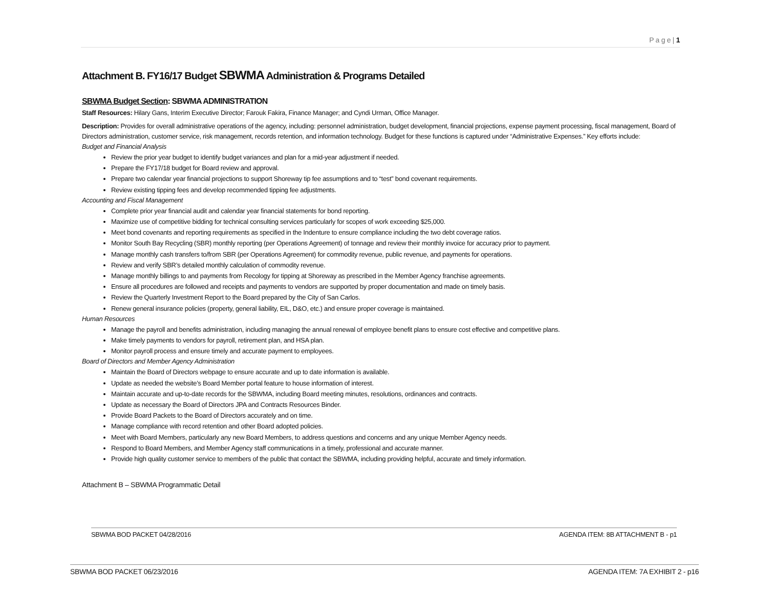P a g e | 1
Attachment B. FY16/17 Budget SBWMA Administration & Programs Detailed
SBWMA Budget Section: SBWMA ADMINISTRATION
Staff Resources: Hilary Gans, Interim Executive Director; Farouk Fakira, Finance Manager; and Cyndi Urman, Office Manager.
Description: Provides for overall administrative operations of the agency, including: personnel administration, budget development, financial projections, expense payment processing, fiscal management, Board of Directors administration, customer service, risk management, records retention, and information technology. Budget for these functions is captured under “Administrative Expenses.” Key efforts include:
Budget and Financial Analysis
Review the prior year budget to identify budget variances and plan for a mid-year adjustment if needed.
Prepare the FY17/18 budget for Board review and approval.
Prepare two calendar year financial projections to support Shoreway tip fee assumptions and to “test” bond covenant requirements.
Review existing tipping fees and develop recommended tipping fee adjustments.
Accounting and Fiscal Management
Complete prior year financial audit and calendar year financial statements for bond reporting.
Maximize use of competitive bidding for technical consulting services particularly for scopes of work exceeding $25,000.
Meet bond covenants and reporting requirements as specified in the Indenture to ensure compliance including the two debt coverage ratios.
Monitor South Bay Recycling (SBR) monthly reporting (per Operations Agreement) of tonnage and review their monthly invoice for accuracy prior to payment.
Manage monthly cash transfers to/from SBR (per Operations Agreement) for commodity revenue, public revenue, and payments for operations.
Review and verify SBR’s detailed monthly calculation of commodity revenue.
Manage monthly billings to and payments from Recology for tipping at Shoreway as prescribed in the Member Agency franchise agreements.
Ensure all procedures are followed and receipts and payments to vendors are supported by proper documentation and made on timely basis.
Review the Quarterly Investment Report to the Board prepared by the City of San Carlos.
Renew general insurance policies (property, general liability, EIL, D&O, etc.) and ensure proper coverage is maintained.
Human Resources
Manage the payroll and benefits administration, including managing the annual renewal of employee benefit plans to ensure cost effective and competitive plans.
Make timely payments to vendors for payroll, retirement plan, and HSA plan.
Monitor payroll process and ensure timely and accurate payment to employees.
Board of Directors and Member Agency Administration
Maintain the Board of Directors webpage to ensure accurate and up to date information is available.
Update as needed the website’s Board Member portal feature to house information of interest.
Maintain accurate and up-to-date records for the SBWMA, including Board meeting minutes, resolutions, ordinances and contracts.
Update as necessary the Board of Directors JPA and Contracts Resources Binder.
Provide Board Packets to the Board of Directors accurately and on time.
Manage compliance with record retention and other Board adopted policies.
Meet with Board Members, particularly any new Board Members, to address questions and concerns and any unique Member Agency needs.
Respond to Board Members, and Member Agency staff communications in a timely, professional and accurate manner.
Provide high quality customer service to members of the public that contact the SBWMA, including providing helpful, accurate and timely information.
Attachment B – SBWMA Programmatic Detail
SBWMA BOD PACKET 04/28/2016 AGENDA ITEM: 8B ATTACHMENT B - p1
SBWMA BOD PACKET 06/23/2016 AGENDA ITEM: 7A EXHIBIT 2 - p16